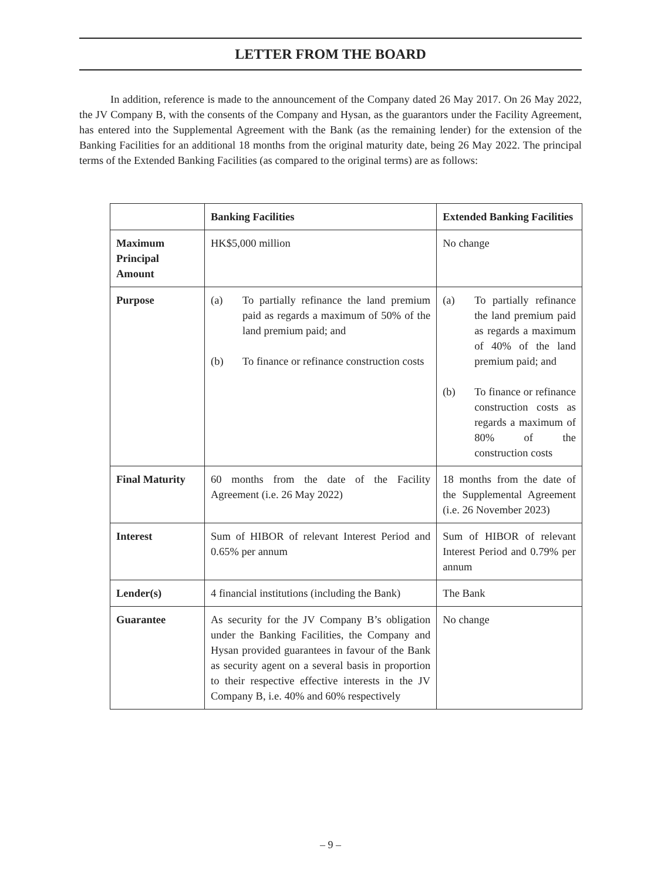LETTER FROM THE BOARD
In addition, reference is made to the announcement of the Company dated 26 May 2017. On 26 May 2022, the JV Company B, with the consents of the Company and Hysan, as the guarantors under the Facility Agreement, has entered into the Supplemental Agreement with the Bank (as the remaining lender) for the extension of the Banking Facilities for an additional 18 months from the original maturity date, being 26 May 2022. The principal terms of the Extended Banking Facilities (as compared to the original terms) are as follows:
| | Banking Facilities | Extended Banking Facilities |
| --- | --- | --- |
| Maximum Principal Amount | HK$5,000 million | No change |
| Purpose | (a) To partially refinance the land premium paid as regards a maximum of 50% of the land premium paid; and (b) To finance or refinance construction costs | (a) To partially refinance the land premium paid as regards a maximum of 40% of the land premium paid; and (b) To finance or refinance construction costs as regards a maximum of 80% of the construction costs |
| Final Maturity | 60 months from the date of the Facility Agreement (i.e. 26 May 2022) | 18 months from the date of the Supplemental Agreement (i.e. 26 November 2023) |
| Interest | Sum of HIBOR of relevant Interest Period and 0.65% per annum | Sum of HIBOR of relevant Interest Period and 0.79% per annum |
| Lender(s) | 4 financial institutions (including the Bank) | The Bank |
| Guarantee | As security for the JV Company B’s obligation under the Banking Facilities, the Company and Hysan provided guarantees in favour of the Bank as security agent on a several basis in proportion to their respective effective interests in the JV Company B, i.e. 40% and 60% respectively | No change |
– 9 –